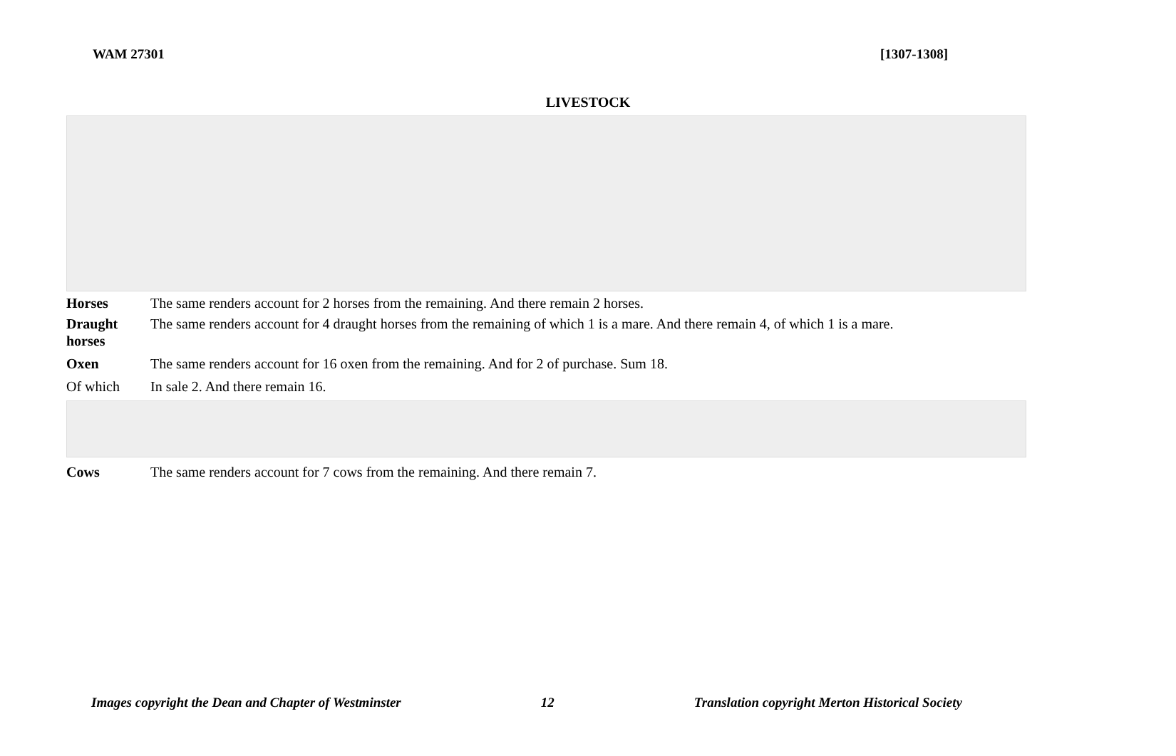WAM 27301 [1307-1308]
LIVESTOCK
| Horses | The same renders account for 2 horses from the remaining. And there remain 2 horses. |
| Draught horses | The same renders account for 4 draught horses from the remaining of which 1 is a mare. And there remain 4, of which 1 is a mare. |
| Oxen | The same renders account for 16 oxen from the remaining. And for 2 of purchase. Sum 18. |
| Of which | In sale 2. And there remain 16. |
| Cows | The same renders account for 7 cows from the remaining. And there remain 7. |
Images copyright the Dean and Chapter of Westminster 12 Translation copyright Merton Historical Society